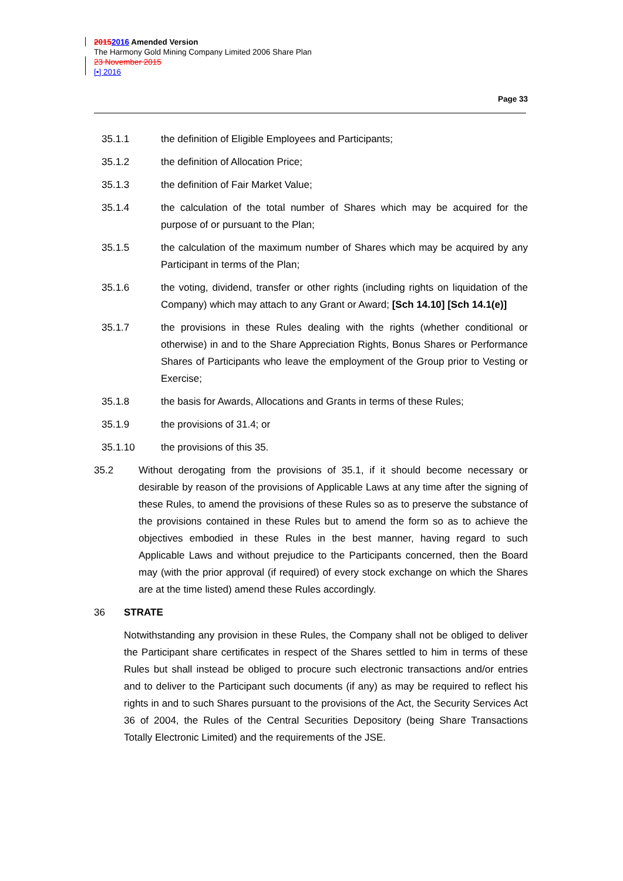20152016 Amended Version
The Harmony Gold Mining Company Limited 2006 Share Plan
23 November 2015
[•] 2016
Page 33
35.1.1 the definition of Eligible Employees and Participants;
35.1.2 the definition of Allocation Price;
35.1.3 the definition of Fair Market Value;
35.1.4 the calculation of the total number of Shares which may be acquired for the purpose of or pursuant to the Plan;
35.1.5 the calculation of the maximum number of Shares which may be acquired by any Participant in terms of the Plan;
35.1.6 the voting, dividend, transfer or other rights (including rights on liquidation of the Company) which may attach to any Grant or Award; [Sch 14.10] [Sch 14.1(e)]
35.1.7 the provisions in these Rules dealing with the rights (whether conditional or otherwise) in and to the Share Appreciation Rights, Bonus Shares or Performance Shares of Participants who leave the employment of the Group prior to Vesting or Exercise;
35.1.8 the basis for Awards, Allocations and Grants in terms of these Rules;
35.1.9 the provisions of 31.4; or
35.1.10 the provisions of this 35.
35.2 Without derogating from the provisions of 35.1, if it should become necessary or desirable by reason of the provisions of Applicable Laws at any time after the signing of these Rules, to amend the provisions of these Rules so as to preserve the substance of the provisions contained in these Rules but to amend the form so as to achieve the objectives embodied in these Rules in the best manner, having regard to such Applicable Laws and without prejudice to the Participants concerned, then the Board may (with the prior approval (if required) of every stock exchange on which the Shares are at the time listed) amend these Rules accordingly.
36 STRATE
Notwithstanding any provision in these Rules, the Company shall not be obliged to deliver the Participant share certificates in respect of the Shares settled to him in terms of these Rules but shall instead be obliged to procure such electronic transactions and/or entries and to deliver to the Participant such documents (if any) as may be required to reflect his rights in and to such Shares pursuant to the provisions of the Act, the Security Services Act 36 of 2004, the Rules of the Central Securities Depository (being Share Transactions Totally Electronic Limited) and the requirements of the JSE.